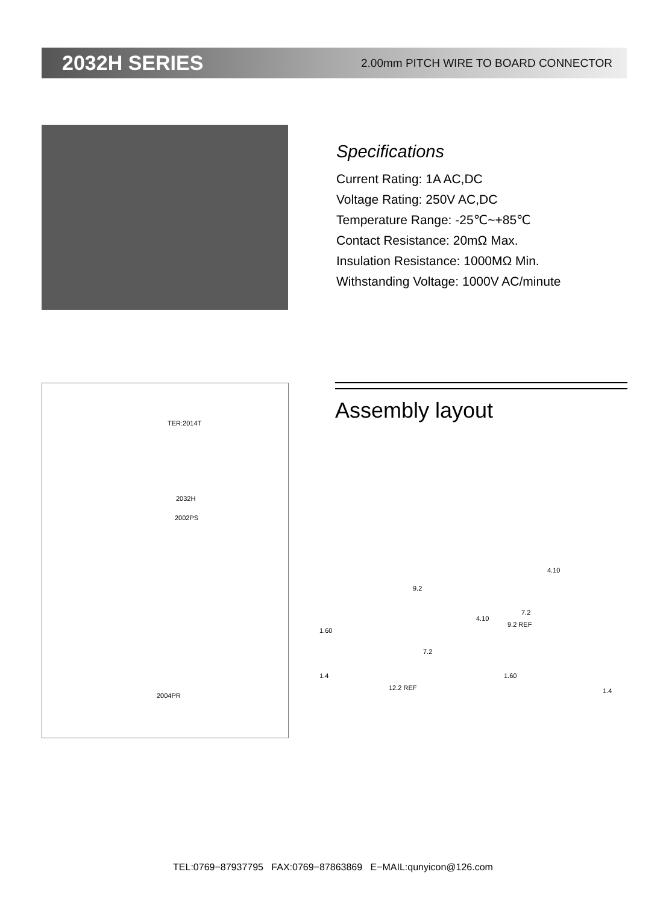2032H SERIES
2.00mm PITCH WIRE TO BOARD CONNECTOR
Specifications
Current Rating: 1A AC,DC
Voltage Rating: 250V AC,DC
Temperature Range: -25℃~+85℃
Contact Resistance: 20mΩ Max.
Insulation Resistance: 1000MΩ Min.
Withstanding Voltage: 1000V AC/minute
TER:2014T
2032H
2002PS
2004PR
Assembly layout
9.2
4.10
1.60
7.2
1.4
12.2 REF
4.10
9.2 REF
7.2
1.60
1.4
TEL:0769−87937795 FAX:0769−87863869 E−MAIL:qunyicon@126.com